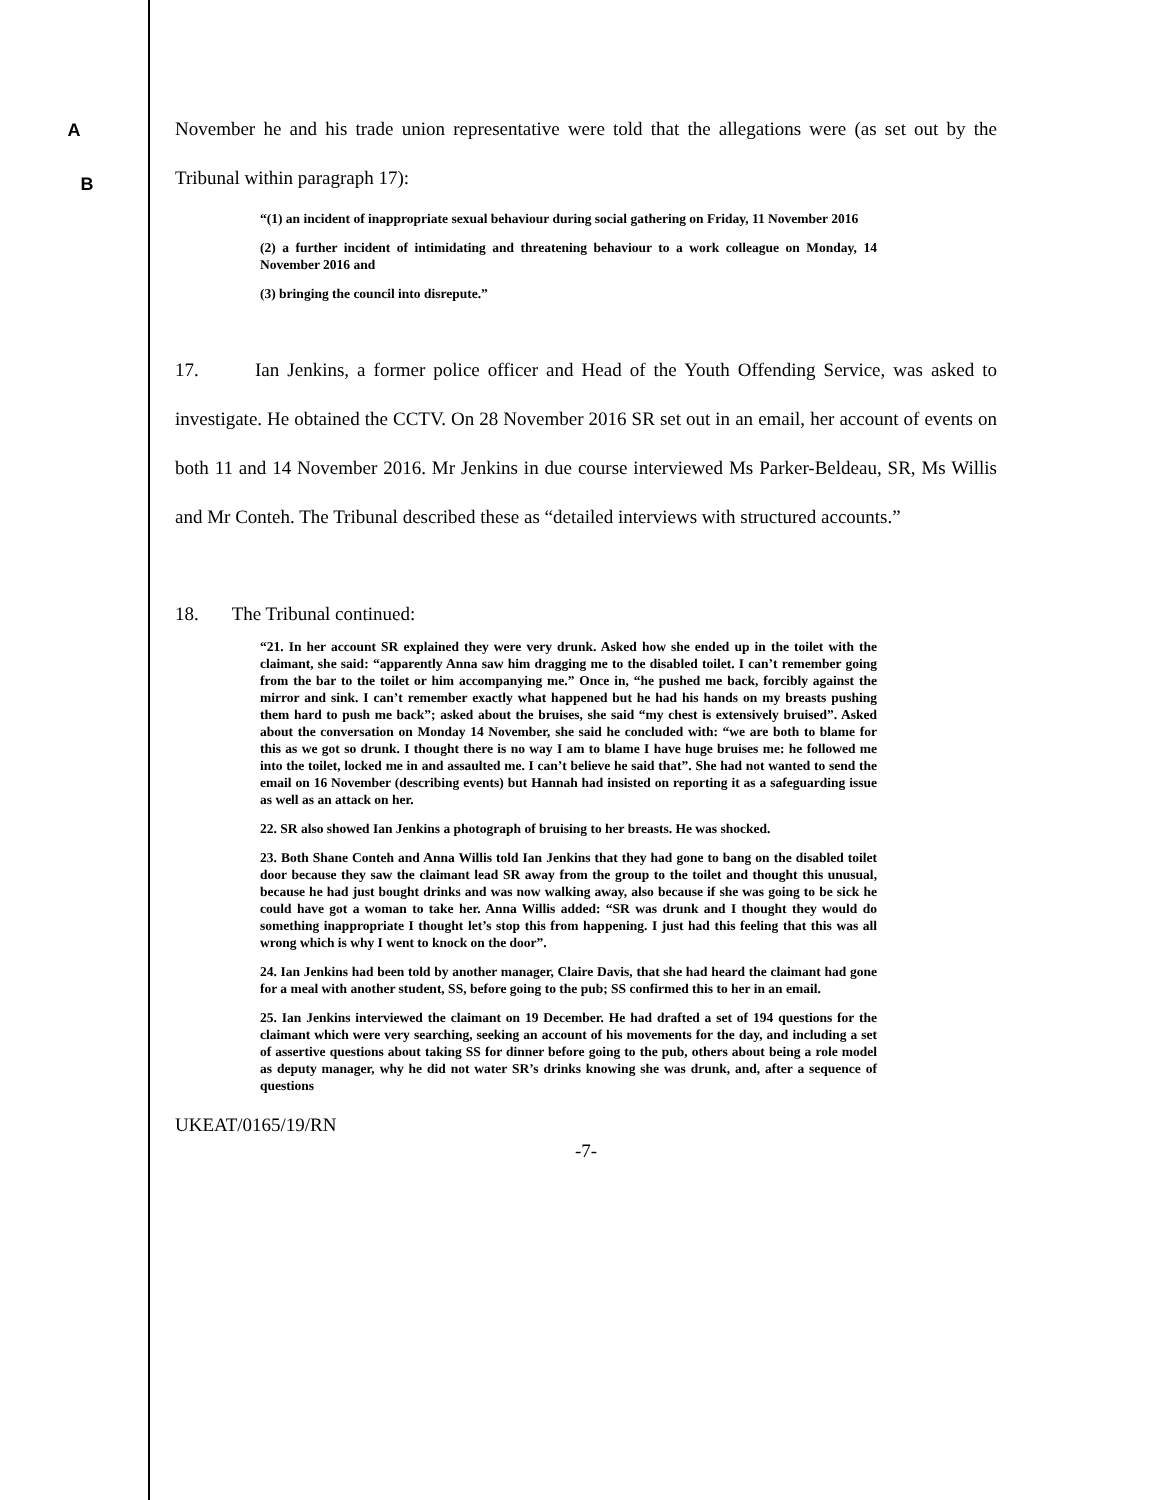A
November he and his trade union representative were told that the allegations were (as set out by the Tribunal within paragraph 17):
“(1) an incident of inappropriate sexual behaviour during social gathering on Friday, 11 November 2016
(2) a further incident of intimidating and threatening behaviour to a work colleague on Monday, 14 November 2016 and
(3) bringing the council into disrepute.”
B
17. Ian Jenkins, a former police officer and Head of the Youth Offending Service, was asked to investigate. He obtained the CCTV. On 28 November 2016 SR set out in an email, her account of events on both 11 and 14 November 2016. Mr Jenkins in due course interviewed Ms Parker-Beldeau, SR, Ms Willis and Mr Conteh. The Tribunal described these as “detailed interviews with structured accounts.”
18. The Tribunal continued:
“21. In her account SR explained they were very drunk. Asked how she ended up in the toilet with the claimant, she said: “apparently Anna saw him dragging me to the disabled toilet. I can’t remember going from the bar to the toilet or him accompanying me.” Once in, “he pushed me back, forcibly against the mirror and sink. I can’t remember exactly what happened but he had his hands on my breasts pushing them hard to push me back”; asked about the bruises, she said “my chest is extensively bruised”. Asked about the conversation on Monday 14 November, she said he concluded with: “we are both to blame for this as we got so drunk. I thought there is no way I am to blame I have huge bruises me: he followed me into the toilet, locked me in and assaulted me. I can’t believe he said that”. She had not wanted to send the email on 16 November (describing events) but Hannah had insisted on reporting it as a safeguarding issue as well as an attack on her.
22. SR also showed Ian Jenkins a photograph of bruising to her breasts. He was shocked.
23. Both Shane Conteh and Anna Willis told Ian Jenkins that they had gone to bang on the disabled toilet door because they saw the claimant lead SR away from the group to the toilet and thought this unusual, because he had just bought drinks and was now walking away, also because if she was going to be sick he could have got a woman to take her. Anna Willis added: “SR was drunk and I thought they would do something inappropriate I thought let’s stop this from happening. I just had this feeling that this was all wrong which is why I went to knock on the door”.
24. Ian Jenkins had been told by another manager, Claire Davis, that she had heard the claimant had gone for a meal with another student, SS, before going to the pub; SS confirmed this to her in an email.
25. Ian Jenkins interviewed the claimant on 19 December. He had drafted a set of 194 questions for the claimant which were very searching, seeking an account of his movements for the day, and including a set of assertive questions about taking SS for dinner before going to the pub, others about being a role model as deputy manager, why he did not water SR’s drinks knowing she was drunk, and, after a sequence of questions
UKEAT/0165/19/RN
-7-
C D E F G H